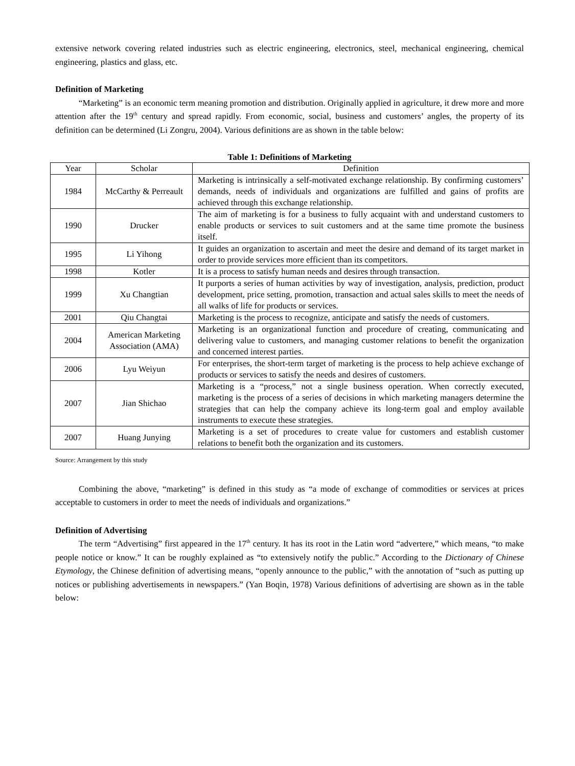extensive network covering related industries such as electric engineering, electronics, steel, mechanical engineering, chemical engineering, plastics and glass, etc.
Definition of Marketing
“Marketing” is an economic term meaning promotion and distribution. Originally applied in agriculture, it drew more and more attention after the 19<sup>th</sup> century and spread rapidly. From economic, social, business and customers’ angles, the property of its definition can be determined (Li Zongru, 2004). Various definitions are as shown in the table below:
Table 1: Definitions of Marketing
| Year | Scholar | Definition |
| --- | --- | --- |
| 1984 | McCarthy & Perreault | Marketing is intrinsically a self-motivated exchange relationship. By confirming customers’ demands, needs of individuals and organizations are fulfilled and gains of profits are achieved through this exchange relationship. |
| 1990 | Drucker | The aim of marketing is for a business to fully acquaint with and understand customers to enable products or services to suit customers and at the same time promote the business itself. |
| 1995 | Li Yihong | It guides an organization to ascertain and meet the desire and demand of its target market in order to provide services more efficient than its competitors. |
| 1998 | Kotler | It is a process to satisfy human needs and desires through transaction. |
| 1999 | Xu Changtian | It purports a series of human activities by way of investigation, analysis, prediction, product development, price setting, promotion, transaction and actual sales skills to meet the needs of all walks of life for products or services. |
| 2001 | Qiu Changtai | Marketing is the process to recognize, anticipate and satisfy the needs of customers. |
| 2004 | American Marketing Association (AMA) | Marketing is an organizational function and procedure of creating, communicating and delivering value to customers, and managing customer relations to benefit the organization and concerned interest parties. |
| 2006 | Lyu Weiyun | For enterprises, the short-term target of marketing is the process to help achieve exchange of products or services to satisfy the needs and desires of customers. |
| 2007 | Jian Shichao | Marketing is a “process,” not a single business operation. When correctly executed, marketing is the process of a series of decisions in which marketing managers determine the strategies that can help the company achieve its long-term goal and employ available instruments to execute these strategies. |
| 2007 | Huang Junying | Marketing is a set of procedures to create value for customers and establish customer relations to benefit both the organization and its customers. |
Source: Arrangement by this study
Combining the above, “marketing” is defined in this study as “a mode of exchange of commodities or services at prices acceptable to customers in order to meet the needs of individuals and organizations.”
Definition of Advertising
The term “Advertising” first appeared in the 17<sup>th</sup> century. It has its root in the Latin word “advertere,” which means, “to make people notice or know.” It can be roughly explained as “to extensively notify the public.” According to the Dictionary of Chinese Etymology, the Chinese definition of advertising means, “openly announce to the public,” with the annotation of “such as putting up notices or publishing advertisements in newspapers.” (Yan Boqin, 1978) Various definitions of advertising are shown as in the table below: